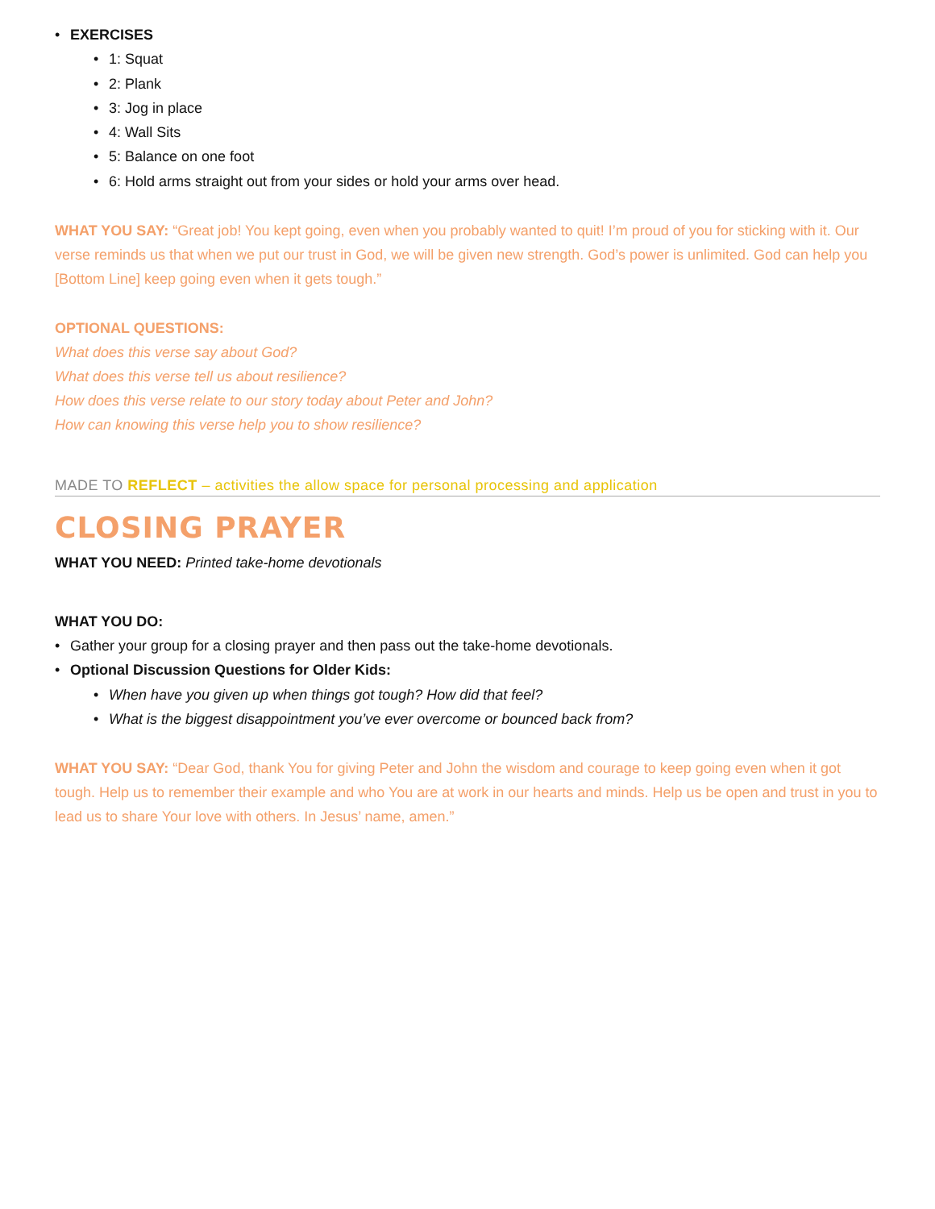• EXERCISES
• 1: Squat
• 2: Plank
• 3: Jog in place
• 4: Wall Sits
• 5: Balance on one foot
• 6: Hold arms straight out from your sides or hold your arms over head.
WHAT YOU SAY: “Great job! You kept going, even when you probably wanted to quit! I’m proud of you for sticking with it. Our verse reminds us that when we put our trust in God, we will be given new strength. God’s power is unlimited. God can help you [Bottom Line] keep going even when it gets tough.”
OPTIONAL QUESTIONS:
What does this verse say about God?
What does this verse tell us about resilience?
How does this verse relate to our story today about Peter and John?
How can knowing this verse help you to show resilience?
MADE TO REFLECT – activities the allow space for personal processing and application
CLOSING PRAYER
WHAT YOU NEED: Printed take-home devotionals
WHAT YOU DO:
• Gather your group for a closing prayer and then pass out the take-home devotionals.
• Optional Discussion Questions for Older Kids:
• When have you given up when things got tough? How did that feel?
• What is the biggest disappointment you’ve ever overcome or bounced back from?
WHAT YOU SAY: “Dear God, thank You for giving Peter and John the wisdom and courage to keep going even when it got tough. Help us to remember their example and who You are at work in our hearts and minds. Help us be open and trust in you to lead us to share Your love with others. In Jesus’ name, amen.”